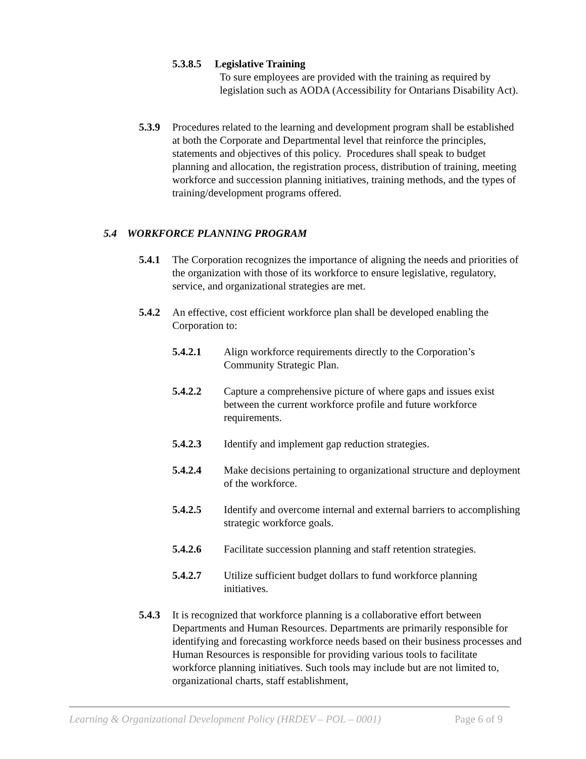5.3.8.5 Legislative Training
To sure employees are provided with the training as required by legislation such as AODA (Accessibility for Ontarians Disability Act).
5.3.9 Procedures related to the learning and development program shall be established at both the Corporate and Departmental level that reinforce the principles, statements and objectives of this policy. Procedures shall speak to budget planning and allocation, the registration process, distribution of training, meeting workforce and succession planning initiatives, training methods, and the types of training/development programs offered.
5.4 WORKFORCE PLANNING PROGRAM
5.4.1 The Corporation recognizes the importance of aligning the needs and priorities of the organization with those of its workforce to ensure legislative, regulatory, service, and organizational strategies are met.
5.4.2 An effective, cost efficient workforce plan shall be developed enabling the Corporation to:
5.4.2.1 Align workforce requirements directly to the Corporation’s Community Strategic Plan.
5.4.2.2 Capture a comprehensive picture of where gaps and issues exist between the current workforce profile and future workforce requirements.
5.4.2.3 Identify and implement gap reduction strategies.
5.4.2.4 Make decisions pertaining to organizational structure and deployment of the workforce.
5.4.2.5 Identify and overcome internal and external barriers to accomplishing strategic workforce goals.
5.4.2.6 Facilitate succession planning and staff retention strategies.
5.4.2.7 Utilize sufficient budget dollars to fund workforce planning initiatives.
5.4.3 It is recognized that workforce planning is a collaborative effort between Departments and Human Resources. Departments are primarily responsible for identifying and forecasting workforce needs based on their business processes and Human Resources is responsible for providing various tools to facilitate workforce planning initiatives. Such tools may include but are not limited to, organizational charts, staff establishment,
Learning & Organizational Development Policy (HRDEV – POL – 0001) Page 6 of 9